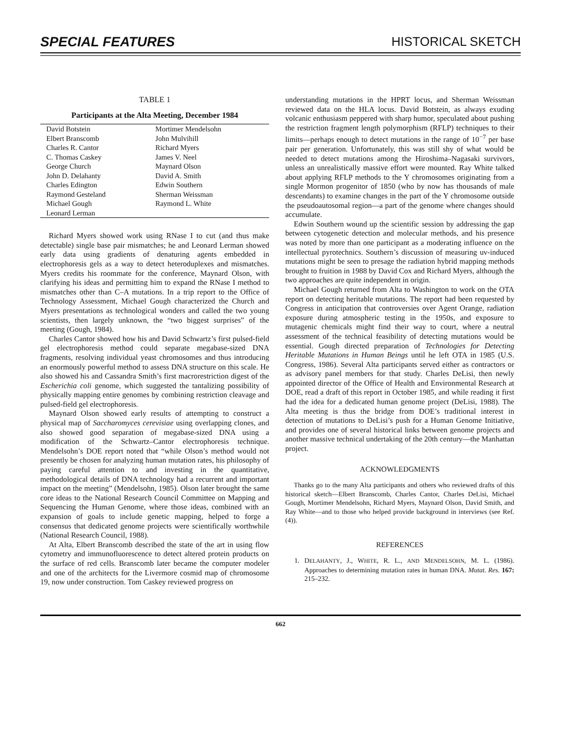SPECIAL FEATURES HISTORICAL SKETCH
TABLE 1
Participants at the Alta Meeting, December 1984
| David Botstein | Mortimer Mendelsohn |
| Elbert Branscomb | John Mulvihill |
| Charles R. Cantor | Richard Myers |
| C. Thomas Caskey | James V. Neel |
| George Church | Maynard Olson |
| John D. Delahanty | David A. Smith |
| Charles Edington | Edwin Southern |
| Raymond Gesteland | Sherman Weissman |
| Michael Gough | Raymond L. White |
| Leonard Lerman | |
Richard Myers showed work using RNase I to cut (and thus make detectable) single base pair mismatches; he and Leonard Lerman showed early data using gradients of denaturing agents embedded in electrophoresis gels as a way to detect heteroduplexes and mismatches. Myers credits his roommate for the conference, Maynard Olson, with clarifying his ideas and permitting him to expand the RNase I method to mismatches other than C–A mutations. In a trip report to the Office of Technology Assessment, Michael Gough characterized the Church and Myers presentations as technological wonders and called the two young scientists, then largely unknown, the “two biggest surprises” of the meeting (Gough, 1984).
Charles Cantor showed how his and David Schwartz’s first pulsed-field gel electrophoresis method could separate megabase-sized DNA fragments, resolving individual yeast chromosomes and thus introducing an enormously powerful method to assess DNA structure on this scale. He also showed his and Cassandra Smith’s first macrorestriction digest of the Escherichia coli genome, which suggested the tantalizing possibility of physically mapping entire genomes by combining restriction cleavage and pulsed-field gel electrophoresis.
Maynard Olson showed early results of attempting to construct a physical map of Saccharomyces cerevisiae using overlapping clones, and also showed good separation of megabase-sized DNA using a modification of the Schwartz–Cantor electrophoresis technique. Mendelsohn’s DOE report noted that “while Olson’s method would not presently be chosen for analyzing human mutation rates, his philosophy of paying careful attention to and investing in the quantitative, methodological details of DNA technology had a recurrent and important impact on the meeting” (Mendelsohn, 1985). Olson later brought the same core ideas to the National Research Council Committee on Mapping and Sequencing the Human Genome, where those ideas, combined with an expansion of goals to include genetic mapping, helped to forge a consensus that dedicated genome projects were scientifically worthwhile (National Research Council, 1988).
At Alta, Elbert Branscomb described the state of the art in using flow cytometry and immunofluorescence to detect altered protein products on the surface of red cells. Branscomb later became the computer modeler and one of the architects for the Livermore cosmid map of chromosome 19, now under construction. Tom Caskey reviewed progress on
understanding mutations in the HPRT locus, and Sherman Weissman reviewed data on the HLA locus. David Botstein, as always exuding volcanic enthusiasm peppered with sharp humor, speculated about pushing the restriction fragment length polymorphism (RFLP) techniques to their limits—perhaps enough to detect mutations in the range of 10<sup>−7</sup> per base pair per generation. Unfortunately, this was still shy of what would be needed to detect mutations among the Hiroshima–Nagasaki survivors, unless an unrealistically massive effort were mounted. Ray White talked about applying RFLP methods to the Y chromosomes originating from a single Mormon progenitor of 1850 (who by now has thousands of male descendants) to examine changes in the part of the Y chromosome outside the pseudoautosomal region—a part of the genome where changes should accumulate.
Edwin Southern wound up the scientific session by addressing the gap between cytogenetic detection and molecular methods, and his presence was noted by more than one participant as a moderating influence on the intellectual pyrotechnics. Southern’s discussion of measuring uv-induced mutations might be seen to presage the radiation hybrid mapping methods brought to fruition in 1988 by David Cox and Richard Myers, although the two approaches are quite independent in origin.
Michael Gough returned from Alta to Washington to work on the OTA report on detecting heritable mutations. The report had been requested by Congress in anticipation that controversies over Agent Orange, radiation exposure during atmospheric testing in the 1950s, and exposure to mutagenic chemicals might find their way to court, where a neutral assessment of the technical feasibility of detecting mutations would be essential. Gough directed preparation of Technologies for Detecting Heritable Mutations in Human Beings until he left OTA in 1985 (U.S. Congress, 1986). Several Alta participants served either as contractors or as advisory panel members for that study. Charles DeLisi, then newly appointed director of the Office of Health and Environmental Research at DOE, read a draft of this report in October 1985, and while reading it first had the idea for a dedicated human genome project (DeLisi, 1988). The Alta meeting is thus the bridge from DOE’s traditional interest in detection of mutations to DeLisi’s push for a Human Genome Initiative, and provides one of several historical links between genome projects and another massive technical undertaking of the 20th century—the Manhattan project.
ACKNOWLEDGMENTS
Thanks go to the many Alta participants and others who reviewed drafts of this historical sketch—Elbert Branscomb, Charles Cantor, Charles DeLisi, Michael Gough, Mortimer Mendelsohn, Richard Myers, Maynard Olson, David Smith, and Ray White—and to those who helped provide background in interviews (see Ref. (4)).
REFERENCES
1. DELAHANTY, J., WHITE, R. L., AND MENDELSOHN, M. L. (1986). Approaches to determining mutation rates in human DNA. Mutat. Res. 167: 215–232.
662